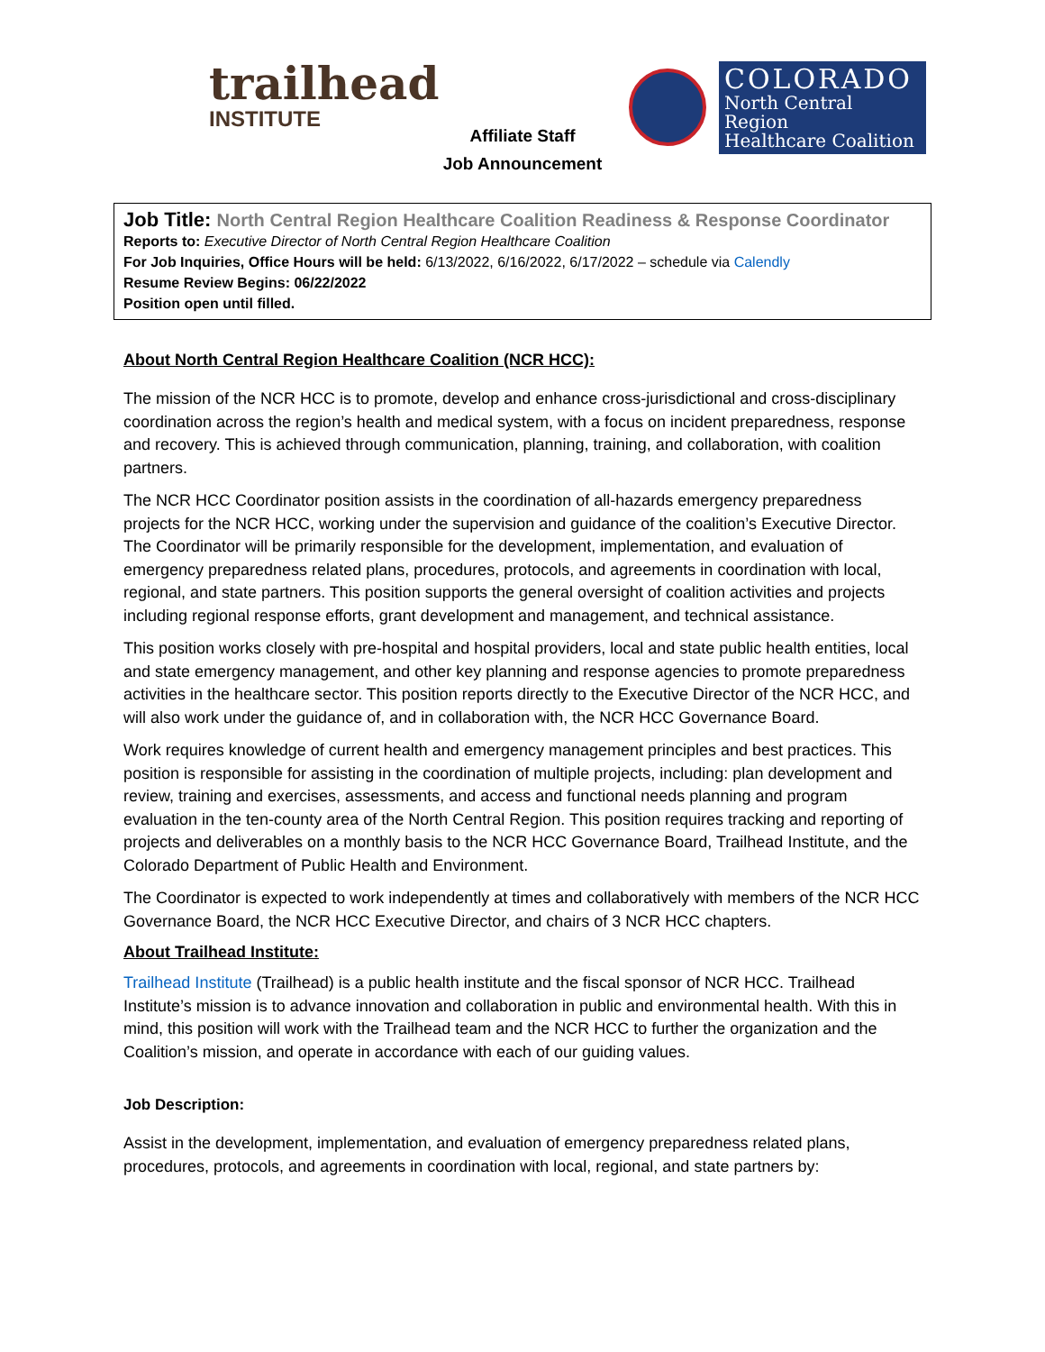trailhead
INSTITUTE
COLORADO
North Central Region
Healthcare Coalition
Affiliate Staff
Job Announcement
Job Title: North Central Region Healthcare Coalition Readiness & Response Coordinator
Reports to: Executive Director of North Central Region Healthcare Coalition
For Job Inquiries, Office Hours will be held: 6/13/2022, 6/16/2022, 6/17/2022 – schedule via Calendly
Resume Review Begins: 06/22/2022
Position open until filled.
About North Central Region Healthcare Coalition (NCR HCC):
The mission of the NCR HCC is to promote, develop and enhance cross-jurisdictional and cross-disciplinary coordination across the region’s health and medical system, with a focus on incident preparedness, response and recovery. This is achieved through communication, planning, training, and collaboration, with coalition partners.
The NCR HCC Coordinator position assists in the coordination of all-hazards emergency preparedness projects for the NCR HCC, working under the supervision and guidance of the coalition’s Executive Director. The Coordinator will be primarily responsible for the development, implementation, and evaluation of emergency preparedness related plans, procedures, protocols, and agreements in coordination with local, regional, and state partners. This position supports the general oversight of coalition activities and projects including regional response efforts, grant development and management, and technical assistance.
This position works closely with pre-hospital and hospital providers, local and state public health entities, local and state emergency management, and other key planning and response agencies to promote preparedness activities in the healthcare sector. This position reports directly to the Executive Director of the NCR HCC, and will also work under the guidance of, and in collaboration with, the NCR HCC Governance Board.
Work requires knowledge of current health and emergency management principles and best practices. This position is responsible for assisting in the coordination of multiple projects, including: plan development and review, training and exercises, assessments, and access and functional needs planning and program evaluation in the ten-county area of the North Central Region. This position requires tracking and reporting of projects and deliverables on a monthly basis to the NCR HCC Governance Board, Trailhead Institute, and the Colorado Department of Public Health and Environment.
The Coordinator is expected to work independently at times and collaboratively with members of the NCR HCC Governance Board, the NCR HCC Executive Director, and chairs of 3 NCR HCC chapters.
About Trailhead Institute:
Trailhead Institute (Trailhead) is a public health institute and the fiscal sponsor of NCR HCC. Trailhead Institute’s mission is to advance innovation and collaboration in public and environmental health. With this in mind, this position will work with the Trailhead team and the NCR HCC to further the organization and the Coalition’s mission, and operate in accordance with each of our guiding values.
Job Description:
Assist in the development, implementation, and evaluation of emergency preparedness related plans, procedures, protocols, and agreements in coordination with local, regional, and state partners by: